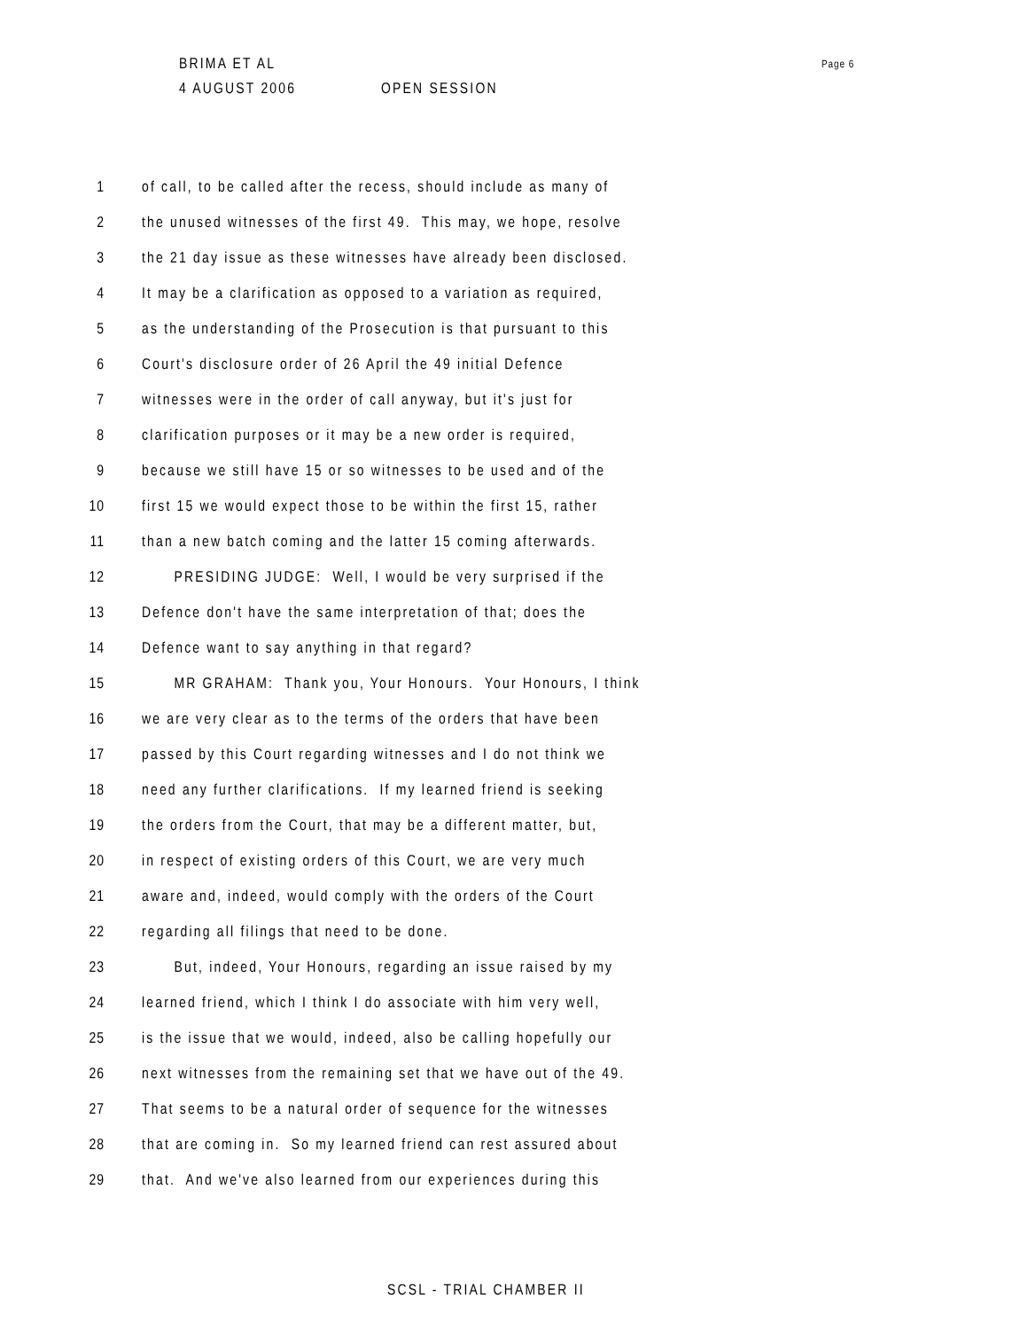BRIMA ET AL Page 6
4 AUGUST 2006 OPEN SESSION
1 of call, to be called after the recess, should include as many of
2 the unused witnesses of the first 49. This may, we hope, resolve
3 the 21 day issue as these witnesses have already been disclosed.
4 It may be a clarification as opposed to a variation as required,
5 as the understanding of the Prosecution is that pursuant to this
6 Court's disclosure order of 26 April the 49 initial Defence
7 witnesses were in the order of call anyway, but it's just for
8 clarification purposes or it may be a new order is required,
9 because we still have 15 or so witnesses to be used and of the
10 first 15 we would expect those to be within the first 15, rather
11 than a new batch coming and the latter 15 coming afterwards.
12 PRESIDING JUDGE: Well, I would be very surprised if the
13 Defence don't have the same interpretation of that; does the
14 Defence want to say anything in that regard?
15 MR GRAHAM: Thank you, Your Honours. Your Honours, I think
16 we are very clear as to the terms of the orders that have been
17 passed by this Court regarding witnesses and I do not think we
18 need any further clarifications. If my learned friend is seeking
19 the orders from the Court, that may be a different matter, but,
20 in respect of existing orders of this Court, we are very much
21 aware and, indeed, would comply with the orders of the Court
22 regarding all filings that need to be done.
23 But, indeed, Your Honours, regarding an issue raised by my
24 learned friend, which I think I do associate with him very well,
25 is the issue that we would, indeed, also be calling hopefully our
26 next witnesses from the remaining set that we have out of the 49.
27 That seems to be a natural order of sequence for the witnesses
28 that are coming in. So my learned friend can rest assured about
29 that. And we've also learned from our experiences during this
SCSL - TRIAL CHAMBER II